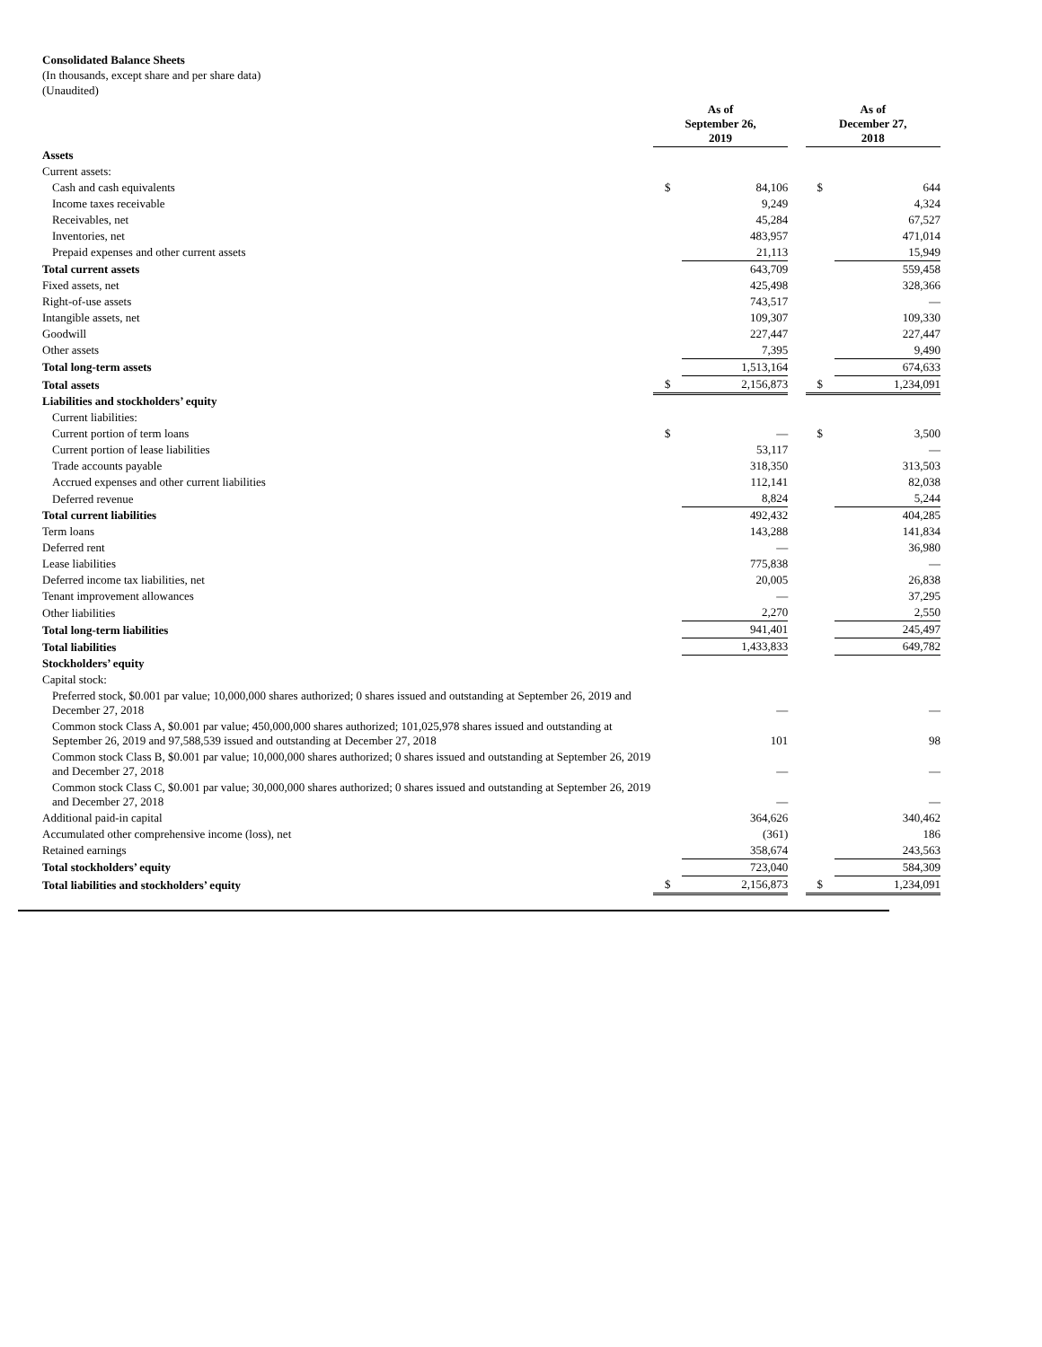Consolidated Balance Sheets
(In thousands, except share and per share data)
(Unaudited)
| | As of September 26, 2019 | | | As of December 27, 2018 | |
| --- | --- | --- | --- | --- | --- |
| Assets | | | | | |
| Current assets: | | | | | |
| Cash and cash equivalents | $ | 84,106 | | $ | 644 |
| Income taxes receivable | | 9,249 | | | 4,324 |
| Receivables, net | | 45,284 | | | 67,527 |
| Inventories, net | | 483,957 | | | 471,014 |
| Prepaid expenses and other current assets | | 21,113 | | | 15,949 |
| Total current assets | | 643,709 | | | 559,458 |
| Fixed assets, net | | 425,498 | | | 328,366 |
| Right-of-use assets | | 743,517 | | | — |
| Intangible assets, net | | 109,307 | | | 109,330 |
| Goodwill | | 227,447 | | | 227,447 |
| Other assets | | 7,395 | | | 9,490 |
| Total long-term assets | | 1,513,164 | | | 674,633 |
| Total assets | $ | 2,156,873 | | $ | 1,234,091 |
| Liabilities and stockholders’ equity | | | | | |
| Current liabilities: | | | | | |
| Current portion of term loans | $ | — | | $ | 3,500 |
| Current portion of lease liabilities | | 53,117 | | | — |
| Trade accounts payable | | 318,350 | | | 313,503 |
| Accrued expenses and other current liabilities | | 112,141 | | | 82,038 |
| Deferred revenue | | 8,824 | | | 5,244 |
| Total current liabilities | | 492,432 | | | 404,285 |
| Term loans | | 143,288 | | | 141,834 |
| Deferred rent | | — | | | 36,980 |
| Lease liabilities | | 775,838 | | | — |
| Deferred income tax liabilities, net | | 20,005 | | | 26,838 |
| Tenant improvement allowances | | — | | | 37,295 |
| Other liabilities | | 2,270 | | | 2,550 |
| Total long-term liabilities | | 941,401 | | | 245,497 |
| Total liabilities | | 1,433,833 | | | 649,782 |
| Stockholders’ equity | | | | | |
| Capital stock: | | | | | |
| Preferred stock, $0.001 par value; 10,000,000 shares authorized; 0 shares issued and outstanding at September 26, 2019 and December 27, 2018 | | — | | | — |
| Common stock Class A, $0.001 par value; 450,000,000 shares authorized; 101,025,978 shares issued and outstanding at September 26, 2019 and 97,588,539 issued and outstanding at December 27, 2018 | | 101 | | | 98 |
| Common stock Class B, $0.001 par value; 10,000,000 shares authorized; 0 shares issued and outstanding at September 26, 2019 and December 27, 2018 | | — | | | — |
| Common stock Class C, $0.001 par value; 30,000,000 shares authorized; 0 shares issued and outstanding at September 26, 2019 and December 27, 2018 | | — | | | — |
| Additional paid-in capital | | 364,626 | | | 340,462 |
| Accumulated other comprehensive income (loss), net | | (361) | | | 186 |
| Retained earnings | | 358,674 | | | 243,563 |
| Total stockholders’ equity | | 723,040 | | | 584,309 |
| Total liabilities and stockholders’ equity | $ | 2,156,873 | | $ | 1,234,091 |